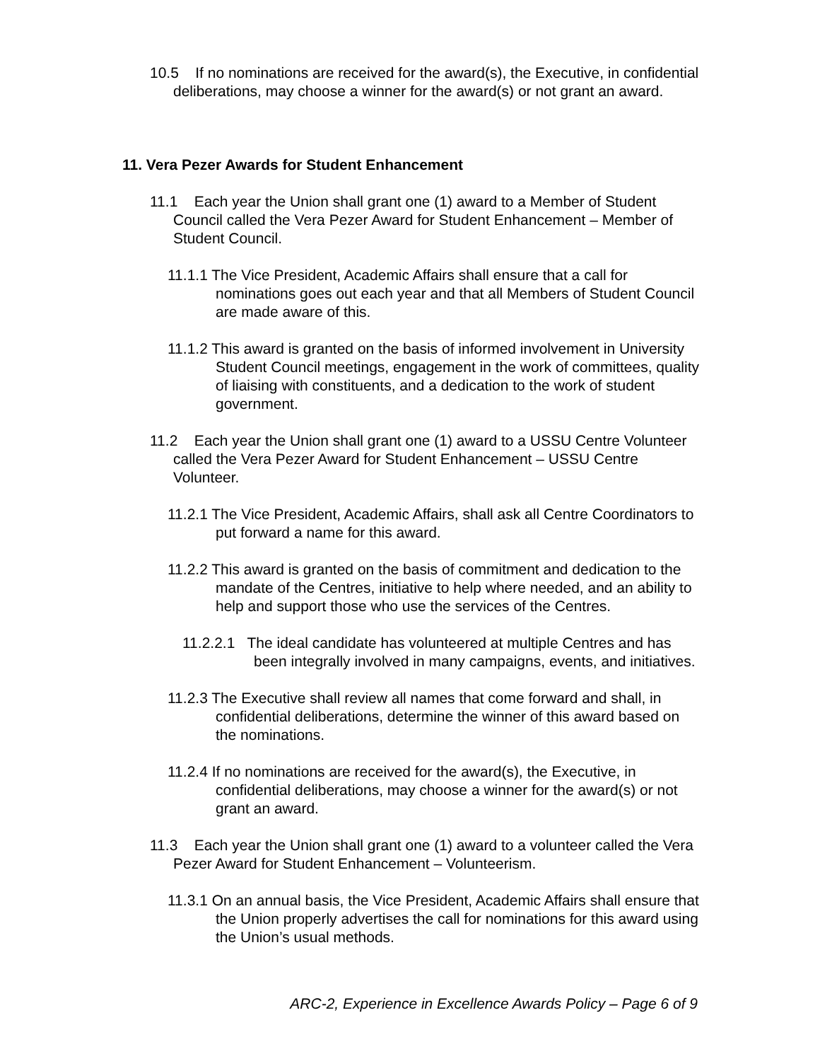10.5 If no nominations are received for the award(s), the Executive, in confidential deliberations, may choose a winner for the award(s) or not grant an award.
11. Vera Pezer Awards for Student Enhancement
11.1 Each year the Union shall grant one (1) award to a Member of Student Council called the Vera Pezer Award for Student Enhancement – Member of Student Council.
11.1.1 The Vice President, Academic Affairs shall ensure that a call for nominations goes out each year and that all Members of Student Council are made aware of this.
11.1.2 This award is granted on the basis of informed involvement in University Student Council meetings, engagement in the work of committees, quality of liaising with constituents, and a dedication to the work of student government.
11.2 Each year the Union shall grant one (1) award to a USSU Centre Volunteer called the Vera Pezer Award for Student Enhancement – USSU Centre Volunteer.
11.2.1 The Vice President, Academic Affairs, shall ask all Centre Coordinators to put forward a name for this award.
11.2.2 This award is granted on the basis of commitment and dedication to the mandate of the Centres, initiative to help where needed, and an ability to help and support those who use the services of the Centres.
11.2.2.1 The ideal candidate has volunteered at multiple Centres and has been integrally involved in many campaigns, events, and initiatives.
11.2.3 The Executive shall review all names that come forward and shall, in confidential deliberations, determine the winner of this award based on the nominations.
11.2.4 If no nominations are received for the award(s), the Executive, in confidential deliberations, may choose a winner for the award(s) or not grant an award.
11.3 Each year the Union shall grant one (1) award to a volunteer called the Vera Pezer Award for Student Enhancement – Volunteerism.
11.3.1 On an annual basis, the Vice President, Academic Affairs shall ensure that the Union properly advertises the call for nominations for this award using the Union’s usual methods.
ARC-2, Experience in Excellence Awards Policy – Page 6 of 9